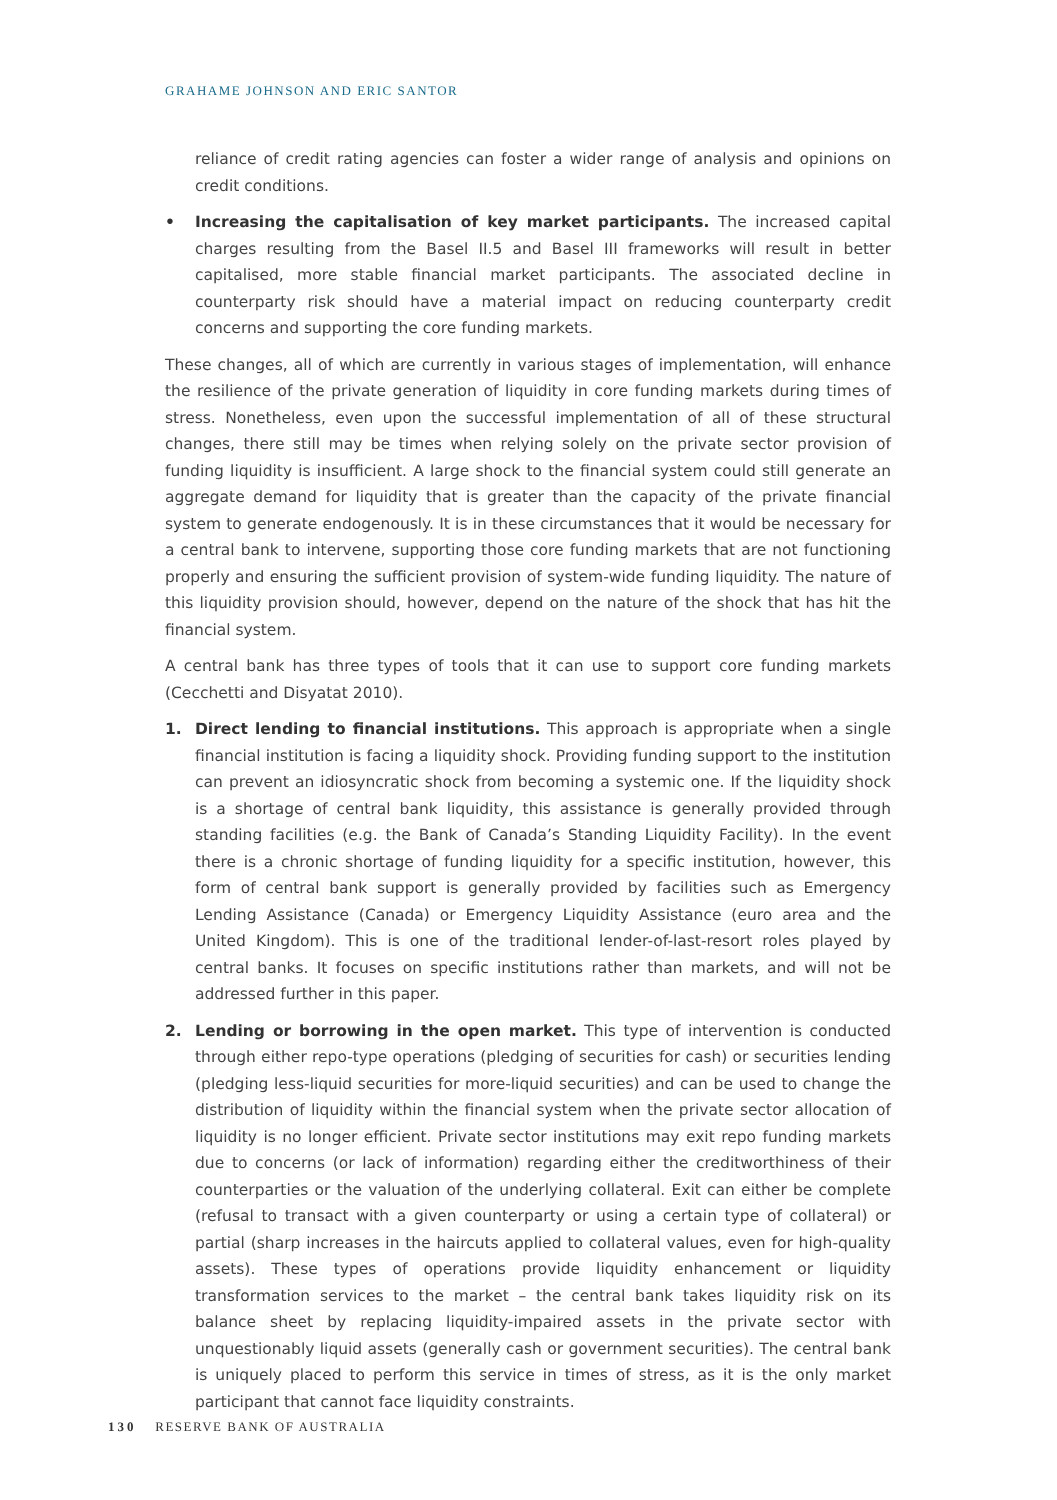GRAHAME JOHNSON AND ERIC SANTOR
reliance of credit rating agencies can foster a wider range of analysis and opinions on credit conditions.
• Increasing the capitalisation of key market participants. The increased capital charges resulting from the Basel II.5 and Basel III frameworks will result in better capitalised, more stable financial market participants. The associated decline in counterparty risk should have a material impact on reducing counterparty credit concerns and supporting the core funding markets.
These changes, all of which are currently in various stages of implementation, will enhance the resilience of the private generation of liquidity in core funding markets during times of stress. Nonetheless, even upon the successful implementation of all of these structural changes, there still may be times when relying solely on the private sector provision of funding liquidity is insufficient. A large shock to the financial system could still generate an aggregate demand for liquidity that is greater than the capacity of the private financial system to generate endogenously. It is in these circumstances that it would be necessary for a central bank to intervene, supporting those core funding markets that are not functioning properly and ensuring the sufficient provision of system-wide funding liquidity. The nature of this liquidity provision should, however, depend on the nature of the shock that has hit the financial system.
A central bank has three types of tools that it can use to support core funding markets (Cecchetti and Disyatat 2010).
1. Direct lending to financial institutions. This approach is appropriate when a single financial institution is facing a liquidity shock. Providing funding support to the institution can prevent an idiosyncratic shock from becoming a systemic one. If the liquidity shock is a shortage of central bank liquidity, this assistance is generally provided through standing facilities (e.g. the Bank of Canada’s Standing Liquidity Facility). In the event there is a chronic shortage of funding liquidity for a specific institution, however, this form of central bank support is generally provided by facilities such as Emergency Lending Assistance (Canada) or Emergency Liquidity Assistance (euro area and the United Kingdom). This is one of the traditional lender-of-last-resort roles played by central banks. It focuses on specific institutions rather than markets, and will not be addressed further in this paper.
2. Lending or borrowing in the open market. This type of intervention is conducted through either repo-type operations (pledging of securities for cash) or securities lending (pledging less-liquid securities for more-liquid securities) and can be used to change the distribution of liquidity within the financial system when the private sector allocation of liquidity is no longer efficient. Private sector institutions may exit repo funding markets due to concerns (or lack of information) regarding either the creditworthiness of their counterparties or the valuation of the underlying collateral. Exit can either be complete (refusal to transact with a given counterparty or using a certain type of collateral) or partial (sharp increases in the haircuts applied to collateral values, even for high-quality assets). These types of operations provide liquidity enhancement or liquidity transformation services to the market – the central bank takes liquidity risk on its balance sheet by replacing liquidity-impaired assets in the private sector with unquestionably liquid assets (generally cash or government securities). The central bank is uniquely placed to perform this service in times of stress, as it is the only market participant that cannot face liquidity constraints.
130 RESERVE BANK OF AUSTRALIA